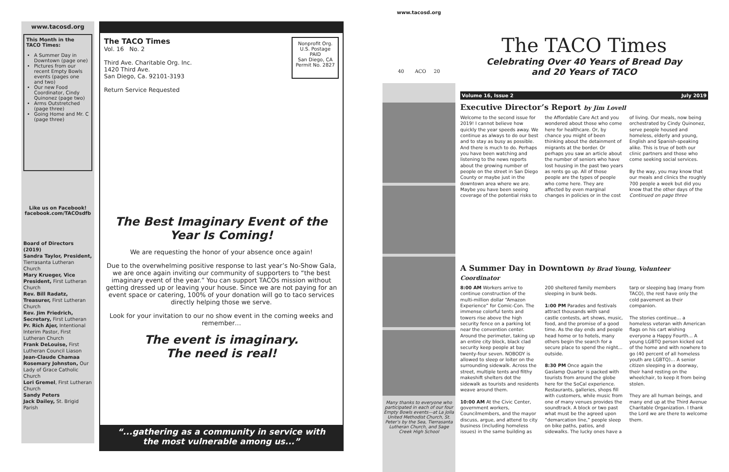www.tacosd.org
This Month in the TACO Times:
A Summer Day in Downtown (page one)
Pictures from our recent Empty Bowls events (pages one and two)
Our new Food Coordinator, Cindy Quinonez (page two)
Arms Outstretched (page three)
Going Home and Mr. C (page three)
Like us on Facebook!
facebook.com/TACOsdfb
Board of Directors (2019)
Sandra Taylor, President, Tierrasanta Lutheran Church
Mary Krueger, Vice President, First Lutheran Church
Rev. Bill Radatz, Treasurer, First Lutheran Church
Rev. Jim Friedrich, Secretary, First Lutheran
Pr. Rich Ajer, Intentional Interim Pastor, First Lutheran Church
Frank DeLouise, First Lutheran Council Liason
Jean-Claude Chamaa
Rosemary Johnston, Our Lady of Grace Catholic Church
Lori Gremel, First Lutheran Church
Sandy Peters
Jack Dailey, St. Brigid Parish
The TACO Times
Vol. 16 No. 2
Third Ave. Charitable Org. Inc.
1420 Third Ave.
San Diego, Ca. 92101-3193
Return Service Requested
Nonprofit Org.
U.S. Postage
PAID
San Diego, CA
Permit No. 2827
The Best Imaginary Event of the Year Is Coming!
We are requesting the honor of your absence once again!
Due to the overwhelming positive response to last year’s No-Show Gala, we are once again inviting our community of supporters to “the best imaginary event of the year.” You can support TACOs mission without getting dressed up or leaving your house. Since we are not paying for an event space or catering, 100% of your donation will go to taco services directly helping those we serve.
Look for your invitation to our no show event in the coming weeks and remember…
The event is imaginary.
The need is real!
“...gathering as a community in service with
the most vulnerable among us...”
www.tacosd.org
40 ACO 20
Many thanks to everyone who participated in each of our four Empty Bowls events—at La Jolla United Methodist Church, St. Peter’s by the Sea, Tierrasanta Lutheran Church, and Sage Creek High School
The TACO Times
Celebrating Over 40 Years of Bread Day
and 20 Years of TACO
Volume 16, Issue 2 July 2019
Executive Director’s Report by Jim Lovell
Welcome to the second issue for 2019! I cannot believe how quickly the year speeds away. We continue as always to do our best and to stay as busy as possible. And there is much to do. Perhaps you have been watching and listening to the news reports about the growing number of people on the street in San Diego County or maybe just in the downtown area where we are. Maybe you have been seeing coverage of the potential risks to the Affordable Care Act and you wondered about those who come here for healthcare. Or, by chance you might of been thinking about the detainment of migrants at the border. Or perhaps you saw an article about the number of seniors who have lost housing in the past two years as rents go up. All of those people are the types of people who come here. They are affected by even marginal changes in policies or in the cost of living. Our meals, now being orchestrated by Cindy Quinonez, serve people housed and homeless, elderly and young, English and Spanish-speaking alike. This is true of both our clinic partners and those who come seeking social services.
By the way, you may know that our meals and clinics the roughly 700 people a week but did you know that the other days of the Continued on page three
A Summer Day in Downtown by Brad Young, Volunteer Coordinator
8:00 AM Workers arrive to continue construction of the multi-million dollar “Amazon Experience” for Comic-Con. The immense colorful tents and towers rise above the high security fence on a parking lot near the convention center. Around the perimeter, taking up an entire city block, black clad security keep people at bay twenty-four seven. NOBODY is allowed to sleep or loiter on the surrounding sidewalk. Across the street, multiple tents and filthy makeshift shelters dot the sidewalk as tourists and residents weave around them.
10:00 AM At the Civic Center, government workers, Councilmembers, and the mayor discuss, argue, and attend to city business (including homeless issues) in the same building as 200 sheltered family members sleeping in bunk beds.
1:00 PM Parades and festivals attract thousands with sand castle contests, art shows, music, food, and the promise of a good time. As the day ends and people head home or to hotels, many others begin the search for a secure place to spend the night... outside.
8:30 PM Once again the Gaslamp Quarter is packed with tourists from around the globe here for the SoCal experience. Restaurants, galleries, shops fill with customers, while music from one of many venues provides the soundtrack. A block or two past what must be the agreed upon “demarcation line,” people sleep on bike paths, patios, and sidewalks. The lucky ones have a tarp or sleeping bag (many from TACO), the rest have only the cold pavement as their companion.
The stories continue… a homeless veteran with American flags on his cart wishing everyone a Happy Fourth… A young LGBTQ person kicked out of the home and with nowhere to go (40 percent of all homeless youth are LGBTQ)… A senior citizen sleeping in a doorway, their hand resting on the wheelchair, to keep it from being stolen.
They are all human beings, and many end up at the Third Avenue Charitable Organization. I thank the Lord we are there to welcome them.